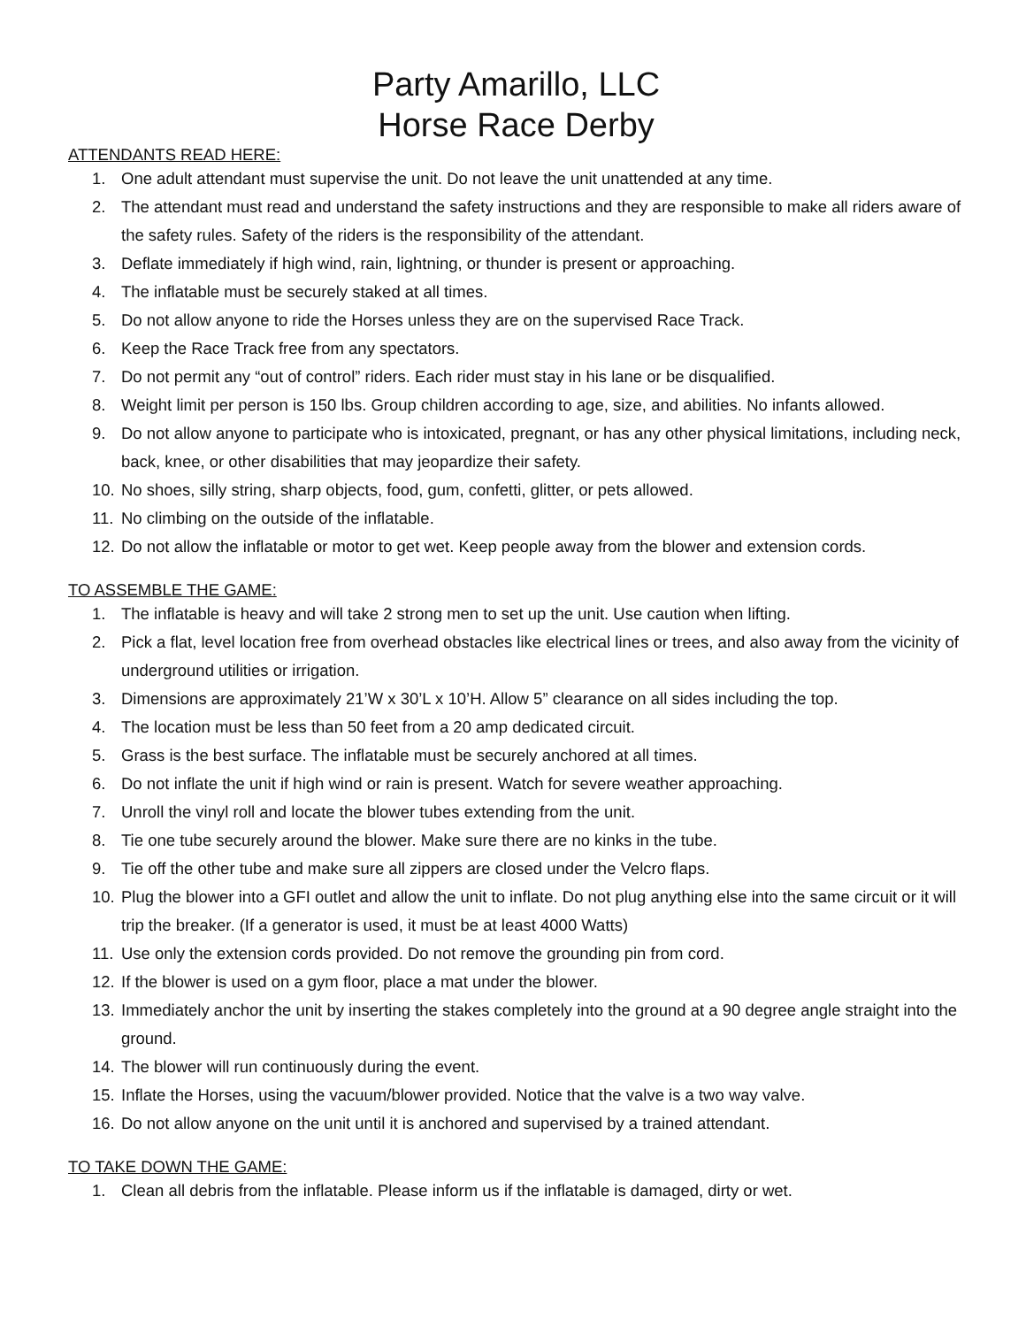Party Amarillo, LLC
Horse Race Derby
ATTENDANTS READ HERE:
1. One adult attendant must supervise the unit. Do not leave the unit unattended at any time.
2. The attendant must read and understand the safety instructions and they are responsible to make all riders aware of the safety rules. Safety of the riders is the responsibility of the attendant.
3. Deflate immediately if high wind, rain, lightning, or thunder is present or approaching.
4. The inflatable must be securely staked at all times.
5. Do not allow anyone to ride the Horses unless they are on the supervised Race Track.
6. Keep the Race Track free from any spectators.
7. Do not permit any “out of control” riders. Each rider must stay in his lane or be disqualified.
8. Weight limit per person is 150 lbs. Group children according to age, size, and abilities. No infants allowed.
9. Do not allow anyone to participate who is intoxicated, pregnant, or has any other physical limitations, including neck, back, knee, or other disabilities that may jeopardize their safety.
10. No shoes, silly string, sharp objects, food, gum, confetti, glitter, or pets allowed.
11. No climbing on the outside of the inflatable.
12. Do not allow the inflatable or motor to get wet. Keep people away from the blower and extension cords.
TO ASSEMBLE THE GAME:
1. The inflatable is heavy and will take 2 strong men to set up the unit. Use caution when lifting.
2. Pick a flat, level location free from overhead obstacles like electrical lines or trees, and also away from the vicinity of underground utilities or irrigation.
3. Dimensions are approximately 21’W x 30’L x 10’H. Allow 5” clearance on all sides including the top.
4. The location must be less than 50 feet from a 20 amp dedicated circuit.
5. Grass is the best surface. The inflatable must be securely anchored at all times.
6. Do not inflate the unit if high wind or rain is present. Watch for severe weather approaching.
7. Unroll the vinyl roll and locate the blower tubes extending from the unit.
8. Tie one tube securely around the blower. Make sure there are no kinks in the tube.
9. Tie off the other tube and make sure all zippers are closed under the Velcro flaps.
10. Plug the blower into a GFI outlet and allow the unit to inflate. Do not plug anything else into the same circuit or it will trip the breaker. (If a generator is used, it must be at least 4000 Watts)
11. Use only the extension cords provided. Do not remove the grounding pin from cord.
12. If the blower is used on a gym floor, place a mat under the blower.
13. Immediately anchor the unit by inserting the stakes completely into the ground at a 90 degree angle straight into the ground.
14. The blower will run continuously during the event.
15. Inflate the Horses, using the vacuum/blower provided. Notice that the valve is a two way valve.
16. Do not allow anyone on the unit until it is anchored and supervised by a trained attendant.
TO TAKE DOWN THE GAME:
1. Clean all debris from the inflatable. Please inform us if the inflatable is damaged, dirty or wet.